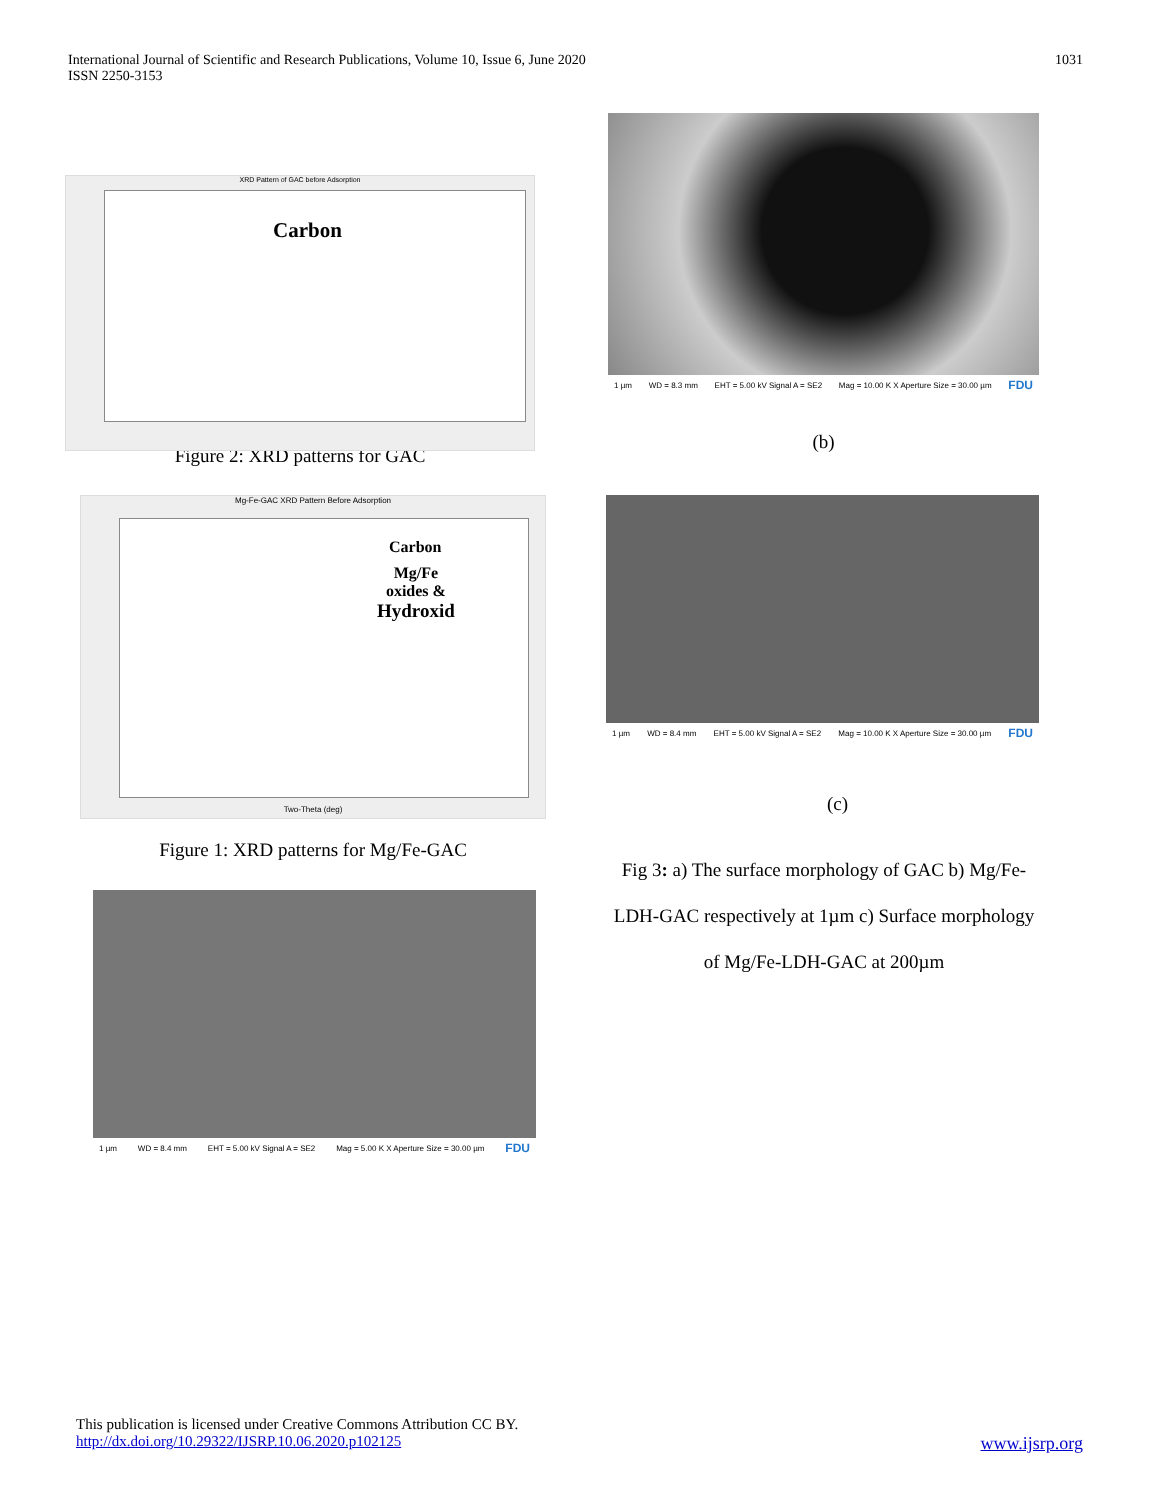International Journal of Scientific and Research Publications, Volume 10, Issue 6, June 2020
ISSN 2250-3153
1031
XRD Pattern of GAC before Adsorption
Carbon
Figure 2: XRD patterns for GAC
Mg-Fe-GAC XRD Pattern Before Adsorption
Carbon
Mg/Fe
oxides &
Hydroxid
Two-Theta (deg)
Figure 1: XRD patterns for Mg/Fe-GAC
1 µm WD = 8.4 mm EHT = 5.00 kV Signal A = SE2 Mag = 5.00 K X Aperture Size = 30.00 µm FDU
1 µm WD = 8.3 mm EHT = 5.00 kV Signal A = SE2 Mag = 10.00 K X Aperture Size = 30.00 µm FDU
(b)
1 µm WD = 8.4 mm EHT = 5.00 kV Signal A = SE2 Mag = 10.00 K X Aperture Size = 30.00 µm FDU
(c)
Fig 3: a) The surface morphology of GAC b) Mg/Fe-LDH-GAC respectively at 1µm c) Surface morphology of Mg/Fe-LDH-GAC at 200µm
This publication is licensed under Creative Commons Attribution CC BY.
http://dx.doi.org/10.29322/IJSRP.10.06.2020.p102125 www.ijsrp.org